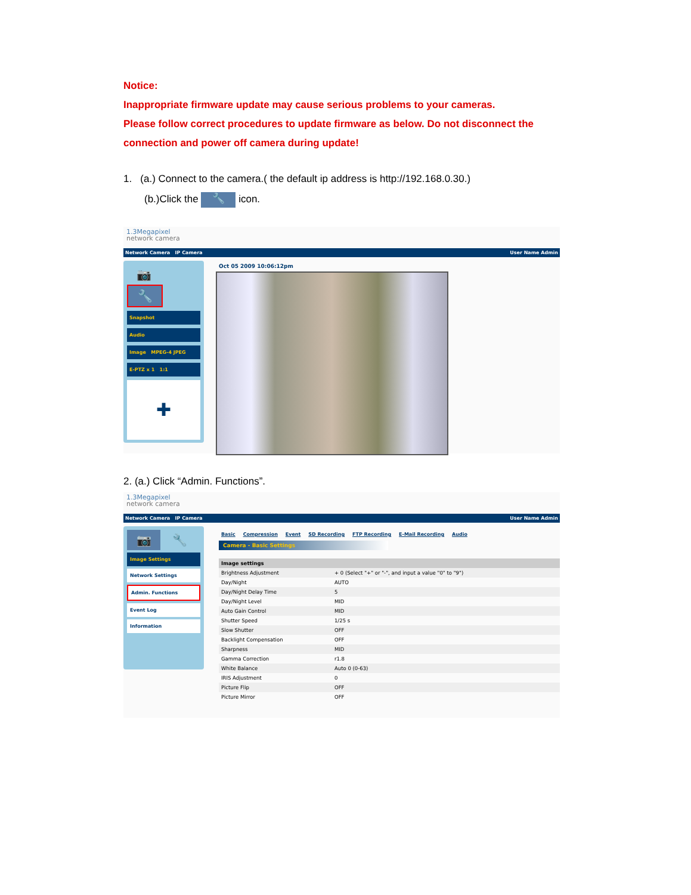Notice:
Inappropriate firmware update may cause serious problems to your cameras.
Please follow correct procedures to update firmware as below. Do not disconnect the connection and power off camera during update!
1. (a.) Connect to the camera.( the default ip address is http://192.168.0.30.)
(b.)Click the 🔧 icon.
1.3Megapixel
network camera
Network Camera IP Camera User Name Admin
📷 🔧
Snapshot
Audio
Image MPEG-4 JPEG
E-PTZ x 1 1:1
✚
Oct 05 2009 10:06:12pm
2. (a.) Click “Admin. Functions”.
1.3Megapixel
network camera
Network Camera IP Camera User Name Admin
📷 🔧
Image Settings
Network Settings
Admin. Functions
Event Log
Information
Basic Compression Event SD Recording FTP Recording E-Mail Recording Audio
Camera - Basic Settings
| Image settings | |
| --- | --- |
| Brightness Adjustment | + 0 (Select "+" or "-", and input a value "0" to "9") |
| Day/Night | AUTO |
| Day/Night Delay Time | 5 |
| Day/Night Level | MID |
| Auto Gain Control | MID |
| Shutter Speed | 1/25 s |
| Slow Shutter | OFF |
| Backlight Compensation | OFF |
| Sharpness | MID |
| Gamma Correction | r1.8 |
| White Balance | Auto 0 (0-63) |
| IRIS Adjustment | 0 |
| Picture Flip | OFF |
| Picture Mirror | OFF |